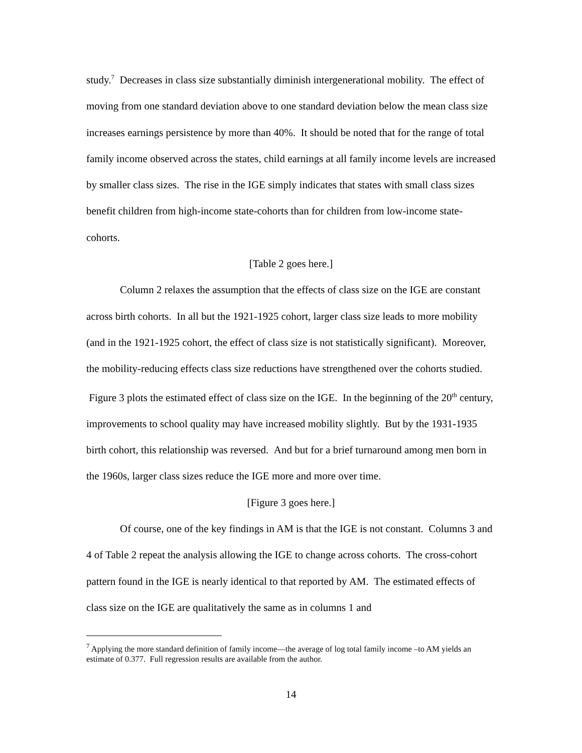study.<sup>7</sup> Decreases in class size substantially diminish intergenerational mobility. The effect of moving from one standard deviation above to one standard deviation below the mean class size increases earnings persistence by more than 40%. It should be noted that for the range of total family income observed across the states, child earnings at all family income levels are increased by smaller class sizes. The rise in the IGE simply indicates that states with small class sizes benefit children from high-income state-cohorts than for children from low-income state-cohorts.
[Table 2 goes here.]
Column 2 relaxes the assumption that the effects of class size on the IGE are constant across birth cohorts. In all but the 1921-1925 cohort, larger class size leads to more mobility (and in the 1921-1925 cohort, the effect of class size is not statistically significant). Moreover, the mobility-reducing effects class size reductions have strengthened over the cohorts studied. Figure 3 plots the estimated effect of class size on the IGE. In the beginning of the 20<sup>th</sup> century, improvements to school quality may have increased mobility slightly. But by the 1931-1935 birth cohort, this relationship was reversed. And but for a brief turnaround among men born in the 1960s, larger class sizes reduce the IGE more and more over time.
[Figure 3 goes here.]
Of course, one of the key findings in AM is that the IGE is not constant. Columns 3 and 4 of Table 2 repeat the analysis allowing the IGE to change across cohorts. The cross-cohort pattern found in the IGE is nearly identical to that reported by AM. The estimated effects of class size on the IGE are qualitatively the same as in columns 1 and
<sup>7</sup> Applying the more standard definition of family income—the average of log total family income –to AM yields an estimate of 0.377. Full regression results are available from the author.
14